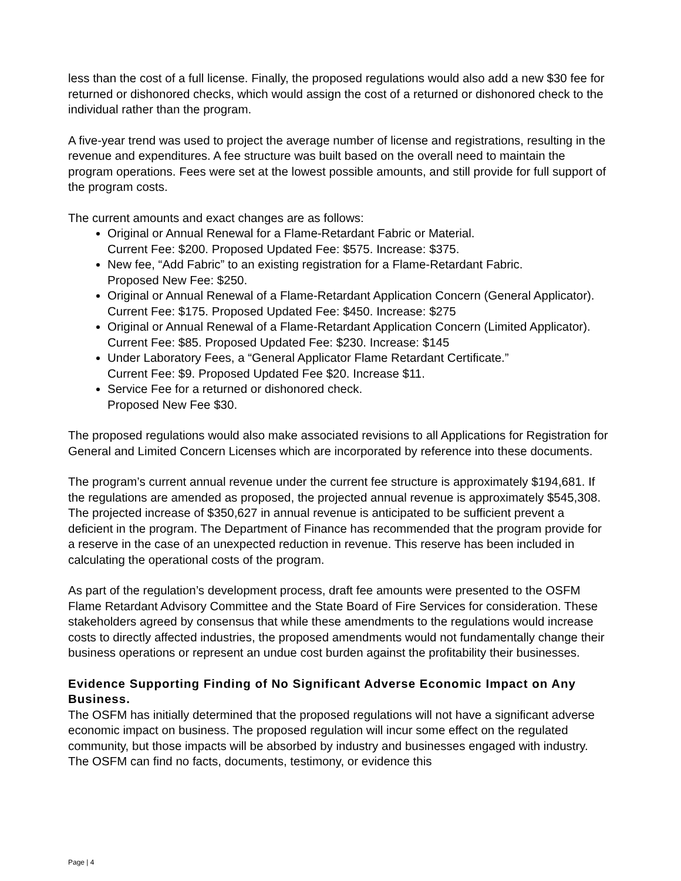less than the cost of a full license. Finally, the proposed regulations would also add a new $30 fee for returned or dishonored checks, which would assign the cost of a returned or dishonored check to the individual rather than the program.
A five-year trend was used to project the average number of license and registrations, resulting in the revenue and expenditures. A fee structure was built based on the overall need to maintain the program operations. Fees were set at the lowest possible amounts, and still provide for full support of the program costs.
The current amounts and exact changes are as follows:
Original or Annual Renewal for a Flame-Retardant Fabric or Material.
Current Fee: $200. Proposed Updated Fee: $575. Increase: $375.
New fee, “Add Fabric” to an existing registration for a Flame-Retardant Fabric.
Proposed New Fee: $250.
Original or Annual Renewal of a Flame-Retardant Application Concern (General Applicator). Current Fee: $175. Proposed Updated Fee: $450. Increase: $275
Original or Annual Renewal of a Flame-Retardant Application Concern (Limited Applicator). Current Fee: $85. Proposed Updated Fee: $230. Increase: $145
Under Laboratory Fees, a “General Applicator Flame Retardant Certificate.”
Current Fee: $9. Proposed Updated Fee $20. Increase $11.
Service Fee for a returned or dishonored check.
Proposed New Fee $30.
The proposed regulations would also make associated revisions to all Applications for Registration for General and Limited Concern Licenses which are incorporated by reference into these documents.
The program’s current annual revenue under the current fee structure is approximately $194,681. If the regulations are amended as proposed, the projected annual revenue is approximately $545,308. The projected increase of $350,627 in annual revenue is anticipated to be sufficient prevent a deficient in the program. The Department of Finance has recommended that the program provide for a reserve in the case of an unexpected reduction in revenue. This reserve has been included in calculating the operational costs of the program.
As part of the regulation’s development process, draft fee amounts were presented to the OSFM Flame Retardant Advisory Committee and the State Board of Fire Services for consideration. These stakeholders agreed by consensus that while these amendments to the regulations would increase costs to directly affected industries, the proposed amendments would not fundamentally change their business operations or represent an undue cost burden against the profitability their businesses.
Evidence Supporting Finding of No Significant Adverse Economic Impact on Any Business.
The OSFM has initially determined that the proposed regulations will not have a significant adverse economic impact on business. The proposed regulation will incur some effect on the regulated community, but those impacts will be absorbed by industry and businesses engaged with industry. The OSFM can find no facts, documents, testimony, or evidence this
Page | 4